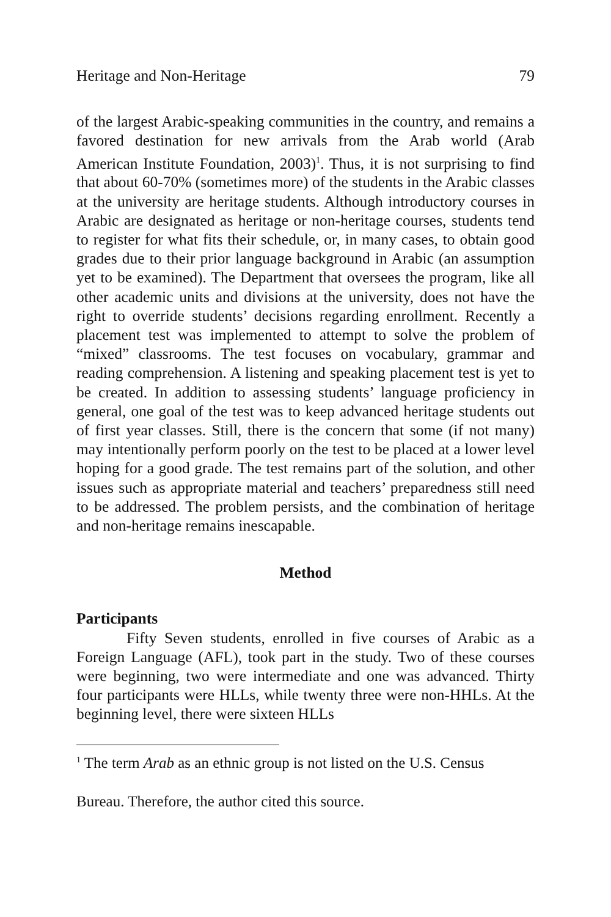Heritage and Non-Heritage 79
of the largest Arabic-speaking communities in the country, and remains a favored destination for new arrivals from the Arab world (Arab American Institute Foundation, 2003)<sup>1</sup>. Thus, it is not surprising to find that about 60-70% (sometimes more) of the students in the Arabic classes at the university are heritage students. Although introductory courses in Arabic are designated as heritage or non-heritage courses, students tend to register for what fits their schedule, or, in many cases, to obtain good grades due to their prior language background in Arabic (an assumption yet to be examined). The Department that oversees the program, like all other academic units and divisions at the university, does not have the right to override students’ decisions regarding enrollment. Recently a placement test was implemented to attempt to solve the problem of “mixed” classrooms. The test focuses on vocabulary, grammar and reading comprehension. A listening and speaking placement test is yet to be created. In addition to assessing students’ language proficiency in general, one goal of the test was to keep advanced heritage students out of first year classes. Still, there is the concern that some (if not many) may intentionally perform poorly on the test to be placed at a lower level hoping for a good grade. The test remains part of the solution, and other issues such as appropriate material and teachers’ preparedness still need to be addressed. The problem persists, and the combination of heritage and non-heritage remains inescapable.
Method
Participants
Fifty Seven students, enrolled in five courses of Arabic as a Foreign Language (AFL), took part in the study. Two of these courses were beginning, two were intermediate and one was advanced. Thirty four participants were HLLs, while twenty three were non-HHLs. At the beginning level, there were sixteen HLLs
<sup>1</sup> The term Arab as an ethnic group is not listed on the U.S. Census
Bureau. Therefore, the author cited this source.